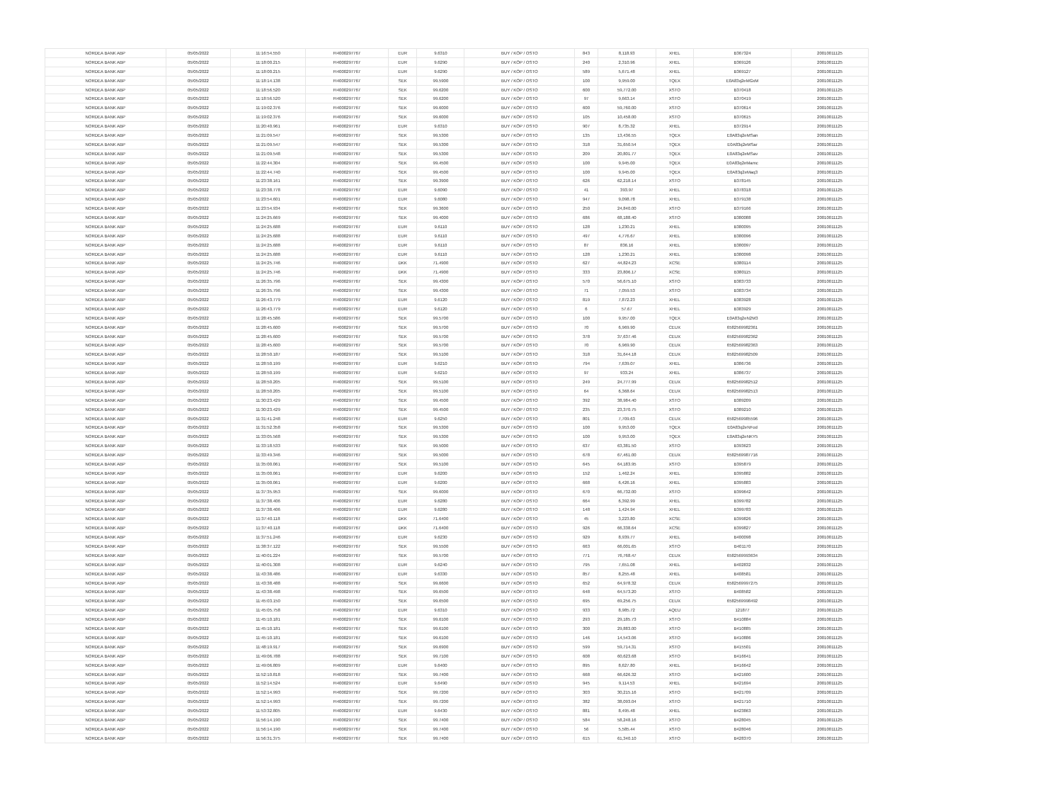| NORDEA BANK ABP | 05/05/2022 | 11:16:54.550 | FI4000297767 | EUR | 9.6310 | BUY / KÖP / OSTO | 843 | 8,118.93 | XHEL | B367324 | 20010011125 |
| NORDEA BANK ABP | 05/05/2022 | 11:18:00.215 | FI4000297767 | EUR | 9.6290 | BUY / KÖP / OSTO | 240 | 2,310.96 | XHEL | B369126 | 20010011125 |
| NORDEA BANK ABP | 05/05/2022 | 11:18:00.215 | FI4000297767 | EUR | 9.6290 | BUY / KÖP / OSTO | 589 | 5,671.48 | XHEL | B369127 | 20010011125 |
| NORDEA BANK ABP | 05/05/2022 | 11:18:14.138 | FI4000297767 | SEK | 99.5900 | BUY / KÖP / OSTO | 100 | 9,959.00 | TQEX | E0A83q2eMGxM | 20010011125 |
| NORDEA BANK ABP | 05/05/2022 | 11:18:56.520 | FI4000297767 | SEK | 99.6200 | BUY / KÖP / OSTO | 600 | 59,772.00 | XSTO | B370418 | 20010011125 |
| NORDEA BANK ABP | 05/05/2022 | 11:18:56.520 | FI4000297767 | SEK | 99.6200 | BUY / KÖP / OSTO | 97 | 9,663.14 | XSTO | B370419 | 20010011125 |
| NORDEA BANK ABP | 05/05/2022 | 11:19:02.376 | FI4000297767 | SEK | 99.6000 | BUY / KÖP / OSTO | 600 | 59,760.00 | XSTO | B370614 | 20010011125 |
| NORDEA BANK ABP | 05/05/2022 | 11:19:02.376 | FI4000297767 | SEK | 99.6000 | BUY / KÖP / OSTO | 105 | 10,458.00 | XSTO | B370615 | 20010011125 |
| NORDEA BANK ABP | 05/05/2022 | 11:20:40.961 | FI4000297767 | EUR | 9.6310 | BUY / KÖP / OSTO | 907 | 8,735.32 | XHEL | B372914 | 20010011125 |
| NORDEA BANK ABP | 05/05/2022 | 11:21:09.547 | FI4000297767 | SEK | 99.5300 | BUY / KÖP / OSTO | 135 | 13,436.55 | TQEX | E0A83q2eMSan | 20010011125 |
| NORDEA BANK ABP | 05/05/2022 | 11:21:09.547 | FI4000297767 | SEK | 99.5300 | BUY / KÖP / OSTO | 318 | 31,650.54 | TQEX | E0A83q2eMSar | 20010011125 |
| NORDEA BANK ABP | 05/05/2022 | 11:21:09.548 | FI4000297767 | SEK | 99.5300 | BUY / KÖP / OSTO | 209 | 20,801.77 | TQEX | E0A83q2eMSav | 20010011125 |
| NORDEA BANK ABP | 05/05/2022 | 11:22:44.304 | FI4000297767 | SEK | 99.4500 | BUY / KÖP / OSTO | 100 | 9,945.00 | TQEX | E0A83q2eMamc | 20010011125 |
| NORDEA BANK ABP | 05/05/2022 | 11:22:44.740 | FI4000297767 | SEK | 99.4500 | BUY / KÖP / OSTO | 100 | 9,945.00 | TQEX | E0A83q2eMaq3 | 20010011125 |
| NORDEA BANK ABP | 05/05/2022 | 11:23:38.161 | FI4000297767 | SEK | 99.3900 | BUY / KÖP / OSTO | 626 | 62,218.14 | XSTO | B378145 | 20010011125 |
| NORDEA BANK ABP | 05/05/2022 | 11:23:38.778 | FI4000297767 | EUR | 9.6090 | BUY / KÖP / OSTO | 41 | 393.97 | XHEL | B378318 | 20010011125 |
| NORDEA BANK ABP | 05/05/2022 | 11:23:54.601 | FI4000297767 | EUR | 9.6080 | BUY / KÖP / OSTO | 947 | 9,098.78 | XHEL | B379138 | 20010011125 |
| NORDEA BANK ABP | 05/05/2022 | 11:23:54.934 | FI4000297767 | SEK | 99.3600 | BUY / KÖP / OSTO | 250 | 24,840.00 | XSTO | B379166 | 20010011125 |
| NORDEA BANK ABP | 05/05/2022 | 11:24:25.669 | FI4000297767 | SEK | 99.4000 | BUY / KÖP / OSTO | 686 | 68,188.40 | XSTO | B380088 | 20010011125 |
| NORDEA BANK ABP | 05/05/2022 | 11:24:25.688 | FI4000297767 | EUR | 9.6110 | BUY / KÖP / OSTO | 128 | 1,230.21 | XHEL | B380095 | 20010011125 |
| NORDEA BANK ABP | 05/05/2022 | 11:24:25.688 | FI4000297767 | EUR | 9.6110 | BUY / KÖP / OSTO | 497 | 4,776.67 | XHEL | B380096 | 20010011125 |
| NORDEA BANK ABP | 05/05/2022 | 11:24:25.688 | FI4000297767 | EUR | 9.6110 | BUY / KÖP / OSTO | 87 | 836.16 | XHEL | B380097 | 20010011125 |
| NORDEA BANK ABP | 05/05/2022 | 11:24:25.688 | FI4000297767 | EUR | 9.6110 | BUY / KÖP / OSTO | 128 | 1,230.21 | XHEL | B380098 | 20010011125 |
| NORDEA BANK ABP | 05/05/2022 | 11:24:25.746 | FI4000297767 | DKK | 71.4900 | BUY / KÖP / OSTO | 627 | 44,824.23 | XCSE | B380114 | 20010011125 |
| NORDEA BANK ABP | 05/05/2022 | 11:24:25.746 | FI4000297767 | DKK | 71.4900 | BUY / KÖP / OSTO | 333 | 23,806.17 | XCSE | B380115 | 20010011125 |
| NORDEA BANK ABP | 05/05/2022 | 11:26:35.796 | FI4000297767 | SEK | 99.4300 | BUY / KÖP / OSTO | 570 | 56,675.10 | XSTO | B383733 | 20010011125 |
| NORDEA BANK ABP | 05/05/2022 | 11:26:35.796 | FI4000297767 | SEK | 99.4300 | BUY / KÖP / OSTO | 71 | 7,059.53 | XSTO | B383734 | 20010011125 |
| NORDEA BANK ABP | 05/05/2022 | 11:26:43.779 | FI4000297767 | EUR | 9.6120 | BUY / KÖP / OSTO | 819 | 7,872.23 | XHEL | B383928 | 20010011125 |
| NORDEA BANK ABP | 05/05/2022 | 11:26:43.779 | FI4000297767 | EUR | 9.6120 | BUY / KÖP / OSTO | 6 | 57.67 | XHEL | B383929 | 20010011125 |
| NORDEA BANK ABP | 05/05/2022 | 11:28:45.586 | FI4000297767 | SEK | 99.5700 | BUY / KÖP / OSTO | 100 | 9,957.00 | TQEX | E0A83q2eN2M3 | 20010011125 |
| NORDEA BANK ABP | 05/05/2022 | 11:28:45.600 | FI4000297767 | SEK | 99.5700 | BUY / KÖP / OSTO | 70 | 6,969.90 | CEUX | 6582569982361 | 20010011125 |
| NORDEA BANK ABP | 05/05/2022 | 11:28:45.600 | FI4000297767 | SEK | 99.5700 | BUY / KÖP / OSTO | 378 | 37,637.46 | CEUX | 6582569982362 | 20010011125 |
| NORDEA BANK ABP | 05/05/2022 | 11:28:45.600 | FI4000297767 | SEK | 99.5700 | BUY / KÖP / OSTO | 70 | 6,969.90 | CEUX | 6582569982363 | 20010011125 |
| NORDEA BANK ABP | 05/05/2022 | 11:28:50.187 | FI4000297767 | SEK | 99.5100 | BUY / KÖP / OSTO | 318 | 31,644.18 | CEUX | 6582569982509 | 20010011125 |
| NORDEA BANK ABP | 05/05/2022 | 11:28:50.199 | FI4000297767 | EUR | 9.6210 | BUY / KÖP / OSTO | 794 | 7,639.07 | XHEL | B386736 | 20010011125 |
| NORDEA BANK ABP | 05/05/2022 | 11:28:50.199 | FI4000297767 | EUR | 9.6210 | BUY / KÖP / OSTO | 97 | 933.24 | XHEL | B386737 | 20010011125 |
| NORDEA BANK ABP | 05/05/2022 | 11:28:50.205 | FI4000297767 | SEK | 99.5100 | BUY / KÖP / OSTO | 249 | 24,777.99 | CEUX | 6582569982512 | 20010011125 |
| NORDEA BANK ABP | 05/05/2022 | 11:28:50.205 | FI4000297767 | SEK | 99.5100 | BUY / KÖP / OSTO | 64 | 6,368.64 | CEUX | 6582569982513 | 20010011125 |
| NORDEA BANK ABP | 05/05/2022 | 11:30:23.429 | FI4000297767 | SEK | 99.4500 | BUY / KÖP / OSTO | 392 | 38,984.40 | XSTO | B389209 | 20010011125 |
| NORDEA BANK ABP | 05/05/2022 | 11:30:23.429 | FI4000297767 | SEK | 99.4500 | BUY / KÖP / OSTO | 235 | 23,370.75 | XSTO | B389210 | 20010011125 |
| NORDEA BANK ABP | 05/05/2022 | 11:31:41.248 | FI4000297767 | EUR | 9.6250 | BUY / KÖP / OSTO | 801 | 7,709.63 | CEUX | 6582569985596 | 20010011125 |
| NORDEA BANK ABP | 05/05/2022 | 11:31:52.358 | FI4000297767 | SEK | 99.5300 | BUY / KÖP / OSTO | 100 | 9,953.00 | TQEX | E0A83q2eNFod | 20010011125 |
| NORDEA BANK ABP | 05/05/2022 | 11:33:05.568 | FI4000297767 | SEK | 99.5300 | BUY / KÖP / OSTO | 100 | 9,953.00 | TQEX | E0A83q2eNKY5 | 20010011125 |
| NORDEA BANK ABP | 05/05/2022 | 11:33:18.533 | FI4000297767 | SEK | 99.5000 | BUY / KÖP / OSTO | 637 | 63,381.50 | XSTO | B393623 | 20010011125 |
| NORDEA BANK ABP | 05/05/2022 | 11:33:49.346 | FI4000297767 | SEK | 99.5000 | BUY / KÖP / OSTO | 678 | 67,461.00 | CEUX | 6582569987716 | 20010011125 |
| NORDEA BANK ABP | 05/05/2022 | 11:35:00.061 | FI4000297767 | SEK | 99.5100 | BUY / KÖP / OSTO | 645 | 64,183.95 | XSTO | B395879 | 20010011125 |
| NORDEA BANK ABP | 05/05/2022 | 11:35:00.061 | FI4000297767 | EUR | 9.6200 | BUY / KÖP / OSTO | 152 | 1,462.24 | XHEL | B395882 | 20010011125 |
| NORDEA BANK ABP | 05/05/2022 | 11:35:00.061 | FI4000297767 | EUR | 9.6200 | BUY / KÖP / OSTO | 668 | 6,426.16 | XHEL | B395883 | 20010011125 |
| NORDEA BANK ABP | 05/05/2022 | 11:37:35.953 | FI4000297767 | SEK | 99.6000 | BUY / KÖP / OSTO | 670 | 66,732.00 | XSTO | B399642 | 20010011125 |
| NORDEA BANK ABP | 05/05/2022 | 11:37:38.406 | FI4000297767 | EUR | 9.6280 | BUY / KÖP / OSTO | 664 | 6,392.99 | XHEL | B399782 | 20010011125 |
| NORDEA BANK ABP | 05/05/2022 | 11:37:38.406 | FI4000297767 | EUR | 9.6280 | BUY / KÖP / OSTO | 148 | 1,424.94 | XHEL | B399783 | 20010011125 |
| NORDEA BANK ABP | 05/05/2022 | 11:37:40.118 | FI4000297767 | DKK | 71.6400 | BUY / KÖP / OSTO | 45 | 3,223.80 | XCSE | B399826 | 20010011125 |
| NORDEA BANK ABP | 05/05/2022 | 11:37:40.118 | FI4000297767 | DKK | 71.6400 | BUY / KÖP / OSTO | 926 | 66,338.64 | XCSE | B399827 | 20010011125 |
| NORDEA BANK ABP | 05/05/2022 | 11:37:51.246 | FI4000297767 | EUR | 9.6230 | BUY / KÖP / OSTO | 929 | 8,939.77 | XHEL | B400098 | 20010011125 |
| NORDEA BANK ABP | 05/05/2022 | 11:38:37.122 | FI4000297767 | SEK | 99.5500 | BUY / KÖP / OSTO | 663 | 66,001.65 | XSTO | B401170 | 20010011125 |
| NORDEA BANK ABP | 05/05/2022 | 11:40:01.224 | FI4000297767 | SEK | 99.5700 | BUY / KÖP / OSTO | 771 | 76,768.47 | CEUX | 6582569993634 | 20010011125 |
| NORDEA BANK ABP | 05/05/2022 | 11:40:01.308 | FI4000297767 | EUR | 9.6240 | BUY / KÖP / OSTO | 795 | 7,651.08 | XHEL | B402832 | 20010011125 |
| NORDEA BANK ABP | 05/05/2022 | 11:43:38.486 | FI4000297767 | EUR | 9.6330 | BUY / KÖP / OSTO | 857 | 8,255.48 | XHEL | B408581 | 20010011125 |
| NORDEA BANK ABP | 05/05/2022 | 11:43:38.488 | FI4000297767 | SEK | 99.6600 | BUY / KÖP / OSTO | 652 | 64,978.32 | CEUX | 6582569997275 | 20010011125 |
| NORDEA BANK ABP | 05/05/2022 | 11:43:38.498 | FI4000297767 | SEK | 99.6500 | BUY / KÖP / OSTO | 648 | 64,573.20 | XSTO | B408582 | 20010011125 |
| NORDEA BANK ABP | 05/05/2022 | 11:45:03.150 | FI4000297767 | SEK | 99.6500 | BUY / KÖP / OSTO | 695 | 69,256.75 | CEUX | 6582569998492 | 20010011125 |
| NORDEA BANK ABP | 05/05/2022 | 11:45:05.758 | FI4000297767 | EUR | 9.6310 | BUY / KÖP / OSTO | 933 | 8,985.72 | AQEU | 121877 | 20010011125 |
| NORDEA BANK ABP | 05/05/2022 | 11:45:10.181 | FI4000297767 | SEK | 99.6100 | BUY / KÖP / OSTO | 293 | 29,185.73 | XSTO | B410884 | 20010011125 |
| NORDEA BANK ABP | 05/05/2022 | 11:45:10.181 | FI4000297767 | SEK | 99.6100 | BUY / KÖP / OSTO | 300 | 29,883.00 | XSTO | B410885 | 20010011125 |
| NORDEA BANK ABP | 05/05/2022 | 11:45:10.181 | FI4000297767 | SEK | 99.6100 | BUY / KÖP / OSTO | 146 | 14,543.06 | XSTO | B410886 | 20010011125 |
| NORDEA BANK ABP | 05/05/2022 | 11:48:19.917 | FI4000297767 | SEK | 99.6900 | BUY / KÖP / OSTO | 599 | 59,714.31 | XSTO | B415501 | 20010011125 |
| NORDEA BANK ABP | 05/05/2022 | 11:49:06.788 | FI4000297767 | SEK | 99.7100 | BUY / KÖP / OSTO | 608 | 60,623.68 | XSTO | B416641 | 20010011125 |
| NORDEA BANK ABP | 05/05/2022 | 11:49:06.809 | FI4000297767 | EUR | 9.6400 | BUY / KÖP / OSTO | 895 | 8,627.80 | XHEL | B416642 | 20010011125 |
| NORDEA BANK ABP | 05/05/2022 | 11:52:10.818 | FI4000297767 | SEK | 99.7400 | BUY / KÖP / OSTO | 668 | 66,626.32 | XSTO | B421600 | 20010011125 |
| NORDEA BANK ABP | 05/05/2022 | 11:52:14.524 | FI4000297767 | EUR | 9.6490 | BUY / KÖP / OSTO | 945 | 9,114.53 | XHEL | B421694 | 20010011125 |
| NORDEA BANK ABP | 05/05/2022 | 11:52:14.993 | FI4000297767 | SEK | 99.7200 | BUY / KÖP / OSTO | 303 | 30,215.16 | XSTO | B421709 | 20010011125 |
| NORDEA BANK ABP | 05/05/2022 | 11:52:14.993 | FI4000297767 | SEK | 99.7200 | BUY / KÖP / OSTO | 382 | 38,093.04 | XSTO | B421710 | 20010011125 |
| NORDEA BANK ABP | 05/05/2022 | 11:53:32.805 | FI4000297767 | EUR | 9.6430 | BUY / KÖP / OSTO | 881 | 8,495.48 | XHEL | B423863 | 20010011125 |
| NORDEA BANK ABP | 05/05/2022 | 11:56:14.190 | FI4000297767 | SEK | 99.7400 | BUY / KÖP / OSTO | 584 | 58,248.16 | XSTO | B428045 | 20010011125 |
| NORDEA BANK ABP | 05/05/2022 | 11:56:14.190 | FI4000297767 | SEK | 99.7400 | BUY / KÖP / OSTO | 56 | 5,585.44 | XSTO | B428046 | 20010011125 |
| NORDEA BANK ABP | 05/05/2022 | 11:56:31.375 | FI4000297767 | SEK | 99.7400 | BUY / KÖP / OSTO | 615 | 61,340.10 | XSTO | B428370 | 20010011125 |